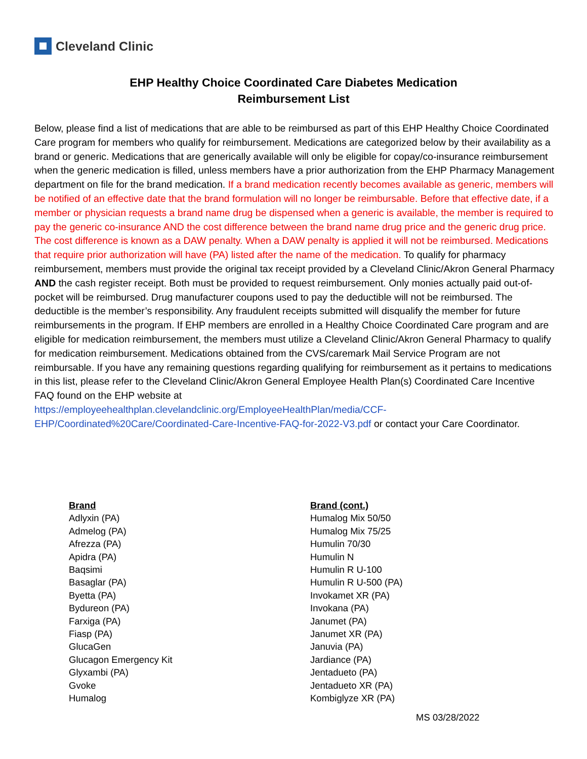Cleveland Clinic
EHP Healthy Choice Coordinated Care Diabetes Medication
Reimbursement List
Below, please find a list of medications that are able to be reimbursed as part of this EHP Healthy Choice Coordinated Care program for members who qualify for reimbursement. Medications are categorized below by their availability as a brand or generic. Medications that are generically available will only be eligible for copay/co-insurance reimbursement when the generic medication is filled, unless members have a prior authorization from the EHP Pharmacy Management department on file for the brand medication. If a brand medication recently becomes available as generic, members will be notified of an effective date that the brand formulation will no longer be reimbursable. Before that effective date, if a member or physician requests a brand name drug be dispensed when a generic is available, the member is required to pay the generic co-insurance AND the cost difference between the brand name drug price and the generic drug price. The cost difference is known as a DAW penalty. When a DAW penalty is applied it will not be reimbursed. Medications that require prior authorization will have (PA) listed after the name of the medication. To qualify for pharmacy reimbursement, members must provide the original tax receipt provided by a Cleveland Clinic/Akron General Pharmacy AND the cash register receipt. Both must be provided to request reimbursement. Only monies actually paid out-of-pocket will be reimbursed. Drug manufacturer coupons used to pay the deductible will not be reimbursed. The deductible is the member’s responsibility. Any fraudulent receipts submitted will disqualify the member for future reimbursements in the program. If EHP members are enrolled in a Healthy Choice Coordinated Care program and are eligible for medication reimbursement, the members must utilize a Cleveland Clinic/Akron General Pharmacy to qualify for medication reimbursement. Medications obtained from the CVS/caremark Mail Service Program are not reimbursable. If you have any remaining questions regarding qualifying for reimbursement as it pertains to medications in this list, please refer to the Cleveland Clinic/Akron General Employee Health Plan(s) Coordinated Care Incentive FAQ found on the EHP website at
https://employeehealthplan.clevelandclinic.org/EmployeeHealthPlan/media/CCF-
EHP/Coordinated%20Care/Coordinated-Care-Incentive-FAQ-for-2022-V3.pdf or contact your Care Coordinator.
Brand
Adlyxin (PA)
Admelog (PA)
Afrezza (PA)
Apidra (PA)
Baqsimi
Basaglar (PA)
Byetta (PA)
Bydureon (PA)
Farxiga (PA)
Fiasp (PA)
GlucaGen
Glucagon Emergency Kit
Glyxambi (PA)
Gvoke
Humalog
Brand (cont.)
Humalog Mix 50/50
Humalog Mix 75/25
Humulin 70/30
Humulin N
Humulin R U-100
Humulin R U-500 (PA)
Invokamet XR (PA)
Invokana (PA)
Janumet (PA)
Janumet XR (PA)
Januvia (PA)
Jardiance (PA)
Jentadueto (PA)
Jentadueto XR (PA)
Kombiglyze XR (PA)
MS 03/28/2022